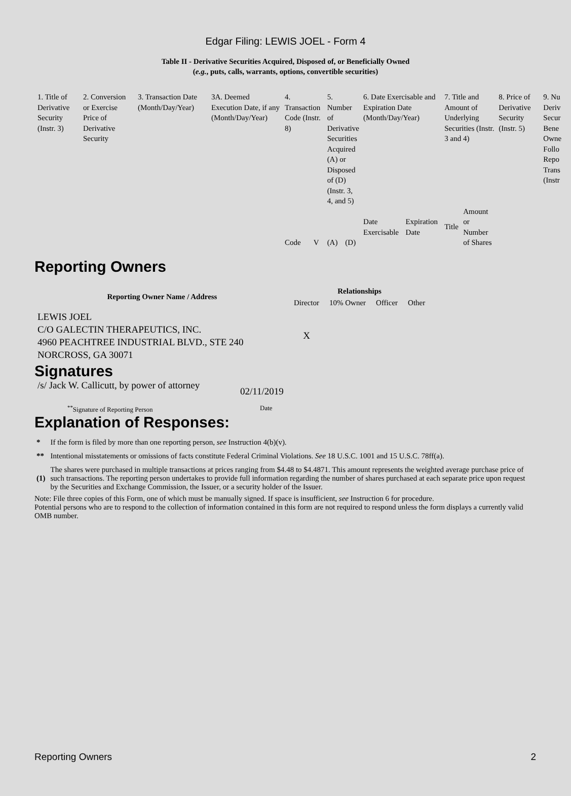Edgar Filing: LEWIS JOEL - Form 4
Table II - Derivative Securities Acquired, Disposed of, or Beneficially Owned
(e.g., puts, calls, warrants, options, convertible securities)
| 1. Title of Derivative Security (Instr. 3) | 2. Conversion or Exercise Price of Derivative Security | 3. Transaction Date (Month/Day/Year) | 3A. Deemed Execution Date, if any (Month/Day/Year) | 4. Transaction Code (Instr. 8) | | 5. Number of Derivative Securities Acquired (A) or Disposed of (D) (Instr. 3, 4, and 5) | | 6. Date Exercisable and Expiration Date (Month/Day/Year) | | 7. Title and Amount of Underlying Securities (Instr. 3 and 4) | | 8. Price of Derivative Security (Instr. 5) | 9. Nu Deriv Secur Bene Owne Follo Repo Trans (Instr |
| | | | | Code | V | (A) | (D) | Date Exercisable | Expiration Date | Title | Amount or Number of Shares | | |
Reporting Owners
| Reporting Owner Name / Address | Relationships | | | |
| --- | --- | --- | --- | --- |
| | Director | 10% Owner | Officer | Other |
| LEWIS JOEL C/O GALECTIN THERAPEUTICS, INC. 4960 PEACHTREE INDUSTRIAL BLVD., STE 240 NORCROSS, GA 30071 | X | | | |
Signatures
/s/ Jack W. Callicutt, by power of attorney
02/11/2019
<sup>**</sup> Signature of Reporting Person Date
Explanation of Responses:
| * | If the form is filed by more than one reporting person, see Instruction 4(b)(v). |
| ** | Intentional misstatements or omissions of facts constitute Federal Criminal Violations. See 18 U.S.C. 1001 and 15 U.S.C. 78ff(a). |
| (1) | The shares were purchased in multiple transactions at prices ranging from $4.48 to $4.4871. This amount represents the weighted average purchase price of such transactions. The reporting person undertakes to provide full information regarding the number of shares purchased at each separate price upon request by the Securities and Exchange Commission, the Issuer, or a security holder of the Issuer. |
Note: File three copies of this Form, one of which must be manually signed. If space is insufficient, see Instruction 6 for procedure.
Potential persons who are to respond to the collection of information contained in this form are not required to respond unless the form displays a currently valid OMB number.
Reporting Owners 2